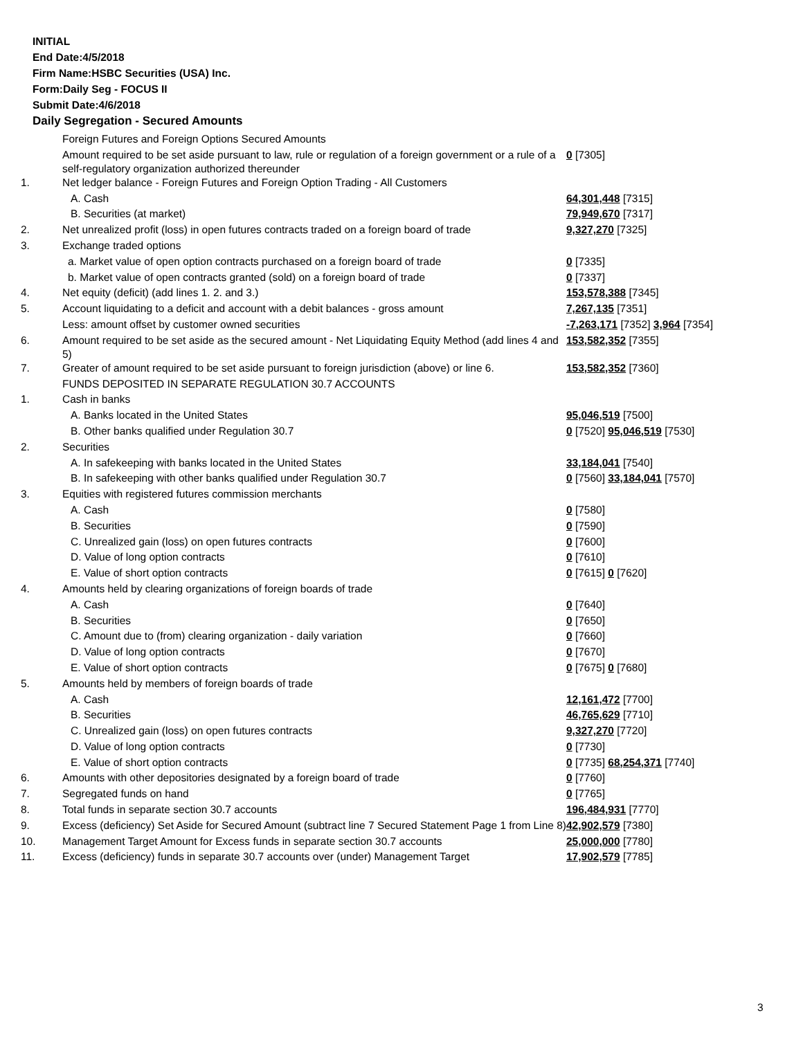INITIAL
End Date:4/5/2018
Firm Name:HSBC Securities (USA) Inc.
Form:Daily Seg - FOCUS II
Submit Date:4/6/2018
Daily Segregation - Secured Amounts
| | Foreign Futures and Foreign Options Secured Amounts | |
| | Amount required to be set aside pursuant to law, rule or regulation of a foreign government or a rule of a self-regulatory organization authorized thereunder | 0 [7305] |
| 1. | Net ledger balance - Foreign Futures and Foreign Option Trading - All Customers | |
| | A. Cash | 64,301,448 [7315] |
| | B. Securities (at market) | 79,949,670 [7317] |
| 2. | Net unrealized profit (loss) in open futures contracts traded on a foreign board of trade | 9,327,270 [7325] |
| 3. | Exchange traded options | |
| | a. Market value of open option contracts purchased on a foreign board of trade | 0 [7335] |
| | b. Market value of open contracts granted (sold) on a foreign board of trade | 0 [7337] |
| 4. | Net equity (deficit) (add lines 1. 2. and 3.) | 153,578,388 [7345] |
| 5. | Account liquidating to a deficit and account with a debit balances - gross amount | 7,267,135 [7351] |
| | Less: amount offset by customer owned securities | -7,263,171 [7352] 3,964 [7354] |
| 6. | Amount required to be set aside as the secured amount - Net Liquidating Equity Method (add lines 4 and 5) | 153,582,352 [7355] |
| 7. | Greater of amount required to be set aside pursuant to foreign jurisdiction (above) or line 6. | 153,582,352 [7360] |
| | FUNDS DEPOSITED IN SEPARATE REGULATION 30.7 ACCOUNTS | |
| 1. | Cash in banks | |
| | A. Banks located in the United States | 95,046,519 [7500] |
| | B. Other banks qualified under Regulation 30.7 | 0 [7520] 95,046,519 [7530] |
| 2. | Securities | |
| | A. In safekeeping with banks located in the United States | 33,184,041 [7540] |
| | B. In safekeeping with other banks qualified under Regulation 30.7 | 0 [7560] 33,184,041 [7570] |
| 3. | Equities with registered futures commission merchants | |
| | A. Cash | 0 [7580] |
| | B. Securities | 0 [7590] |
| | C. Unrealized gain (loss) on open futures contracts | 0 [7600] |
| | D. Value of long option contracts | 0 [7610] |
| | E. Value of short option contracts | 0 [7615] 0 [7620] |
| 4. | Amounts held by clearing organizations of foreign boards of trade | |
| | A. Cash | 0 [7640] |
| | B. Securities | 0 [7650] |
| | C. Amount due to (from) clearing organization - daily variation | 0 [7660] |
| | D. Value of long option contracts | 0 [7670] |
| | E. Value of short option contracts | 0 [7675] 0 [7680] |
| 5. | Amounts held by members of foreign boards of trade | |
| | A. Cash | 12,161,472 [7700] |
| | B. Securities | 46,765,629 [7710] |
| | C. Unrealized gain (loss) on open futures contracts | 9,327,270 [7720] |
| | D. Value of long option contracts | 0 [7730] |
| | E. Value of short option contracts | 0 [7735] 68,254,371 [7740] |
| 6. | Amounts with other depositories designated by a foreign board of trade | 0 [7760] |
| 7. | Segregated funds on hand | 0 [7765] |
| 8. | Total funds in separate section 30.7 accounts | 196,484,931 [7770] |
| 9. | Excess (deficiency) Set Aside for Secured Amount (subtract line 7 Secured Statement Page 1 from Line 8) | 42,902,579 [7380] |
| 10. | Management Target Amount for Excess funds in separate section 30.7 accounts | 25,000,000 [7780] |
| 11. | Excess (deficiency) funds in separate 30.7 accounts over (under) Management Target | 17,902,579 [7785] |
3